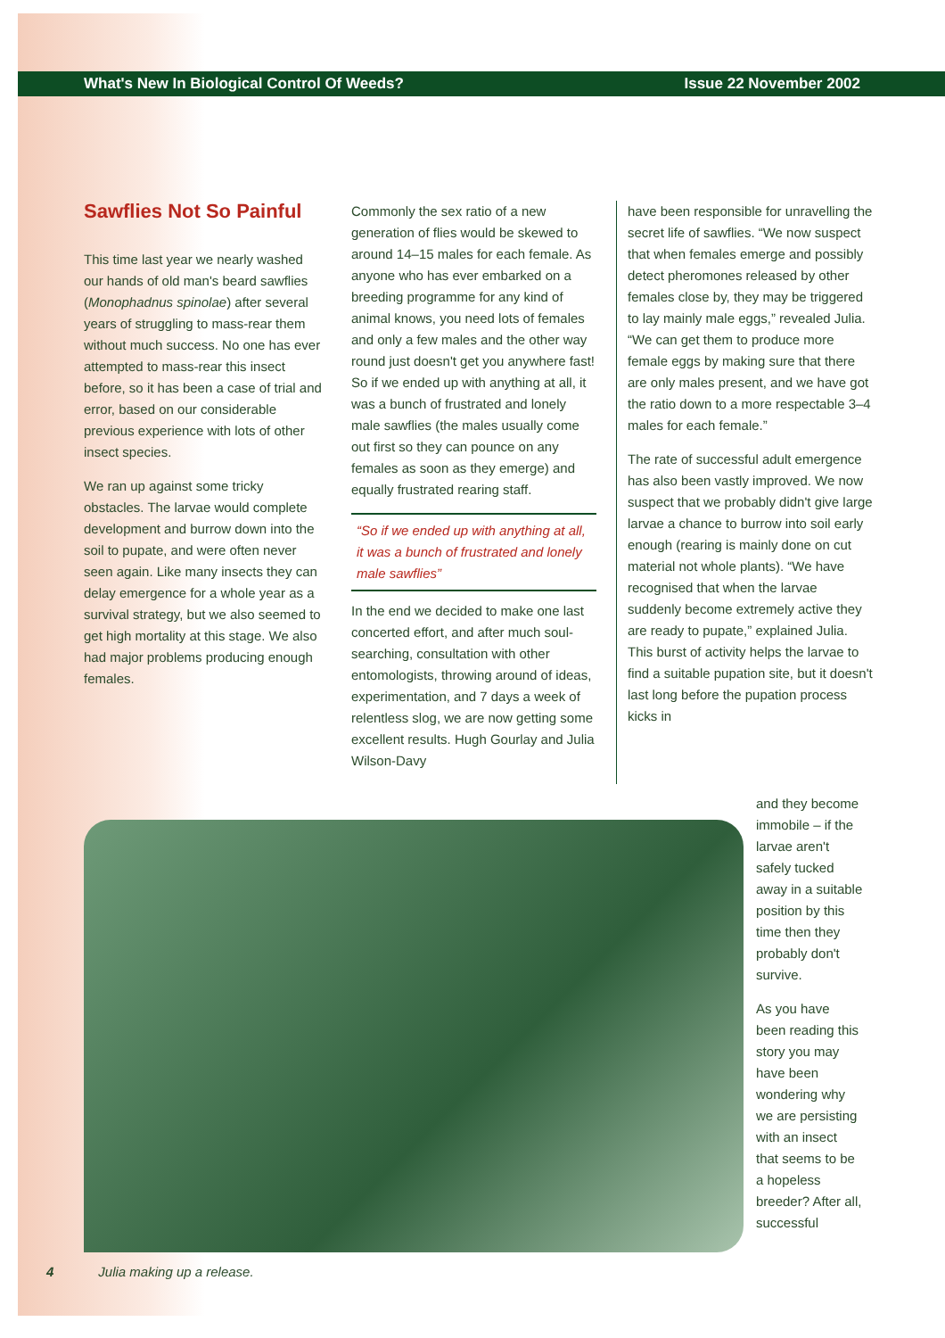What's New In Biological Control Of Weeds? Issue 22 November 2002
Sawflies Not So Painful
This time last year we nearly washed our hands of old man's beard sawflies (Monophadnus spinolae) after several years of struggling to mass-rear them without much success. No one has ever attempted to mass-rear this insect before, so it has been a case of trial and error, based on our considerable previous experience with lots of other insect species.
We ran up against some tricky obstacles. The larvae would complete development and burrow down into the soil to pupate, and were often never seen again. Like many insects they can delay emergence for a whole year as a survival strategy, but we also seemed to get high mortality at this stage. We also had major problems producing enough females.
Commonly the sex ratio of a new generation of flies would be skewed to around 14–15 males for each female. As anyone who has ever embarked on a breeding programme for any kind of animal knows, you need lots of females and only a few males and the other way round just doesn't get you anywhere fast! So if we ended up with anything at all, it was a bunch of frustrated and lonely male sawflies (the males usually come out first so they can pounce on any females as soon as they emerge) and equally frustrated rearing staff.
“So if we ended up with anything at all, it was a bunch of frustrated and lonely male sawflies”
In the end we decided to make one last concerted effort, and after much soul-searching, consultation with other entomologists, throwing around of ideas, experimentation, and 7 days a week of relentless slog, we are now getting some excellent results. Hugh Gourlay and Julia Wilson-Davy
have been responsible for unravelling the secret life of sawflies. “We now suspect that when females emerge and possibly detect pheromones released by other females close by, they may be triggered to lay mainly male eggs,” revealed Julia. “We can get them to produce more female eggs by making sure that there are only males present, and we have got the ratio down to a more respectable 3–4 males for each female.”
The rate of successful adult emergence has also been vastly improved. We now suspect that we probably didn't give large larvae a chance to burrow into soil early enough (rearing is mainly done on cut material not whole plants). “We have recognised that when the larvae suddenly become extremely active they are ready to pupate,” explained Julia. This burst of activity helps the larvae to find a suitable pupation site, but it doesn't last long before the pupation process kicks in
and they become immobile – if the larvae aren't safely tucked away in a suitable position by this time then they probably don't survive.
As you have been reading this story you may have been wondering why we are persisting with an insect that seems to be a hopeless breeder? After all, successful
4 Julia making up a release.